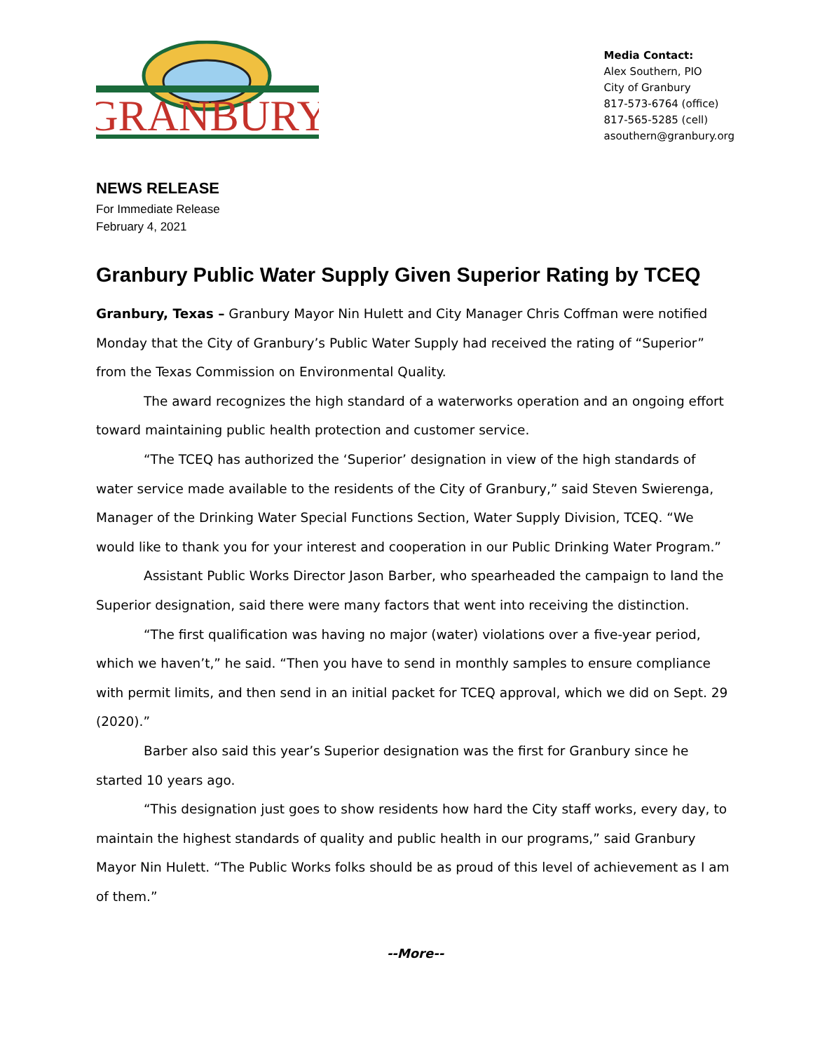GRANBURY
Media Contact:
Alex Southern, PIO
City of Granbury
817-573-6764 (office)
817-565-5285 (cell)
asouthern@granbury.org
NEWS RELEASE
For Immediate Release
February 4, 2021
Granbury Public Water Supply Given Superior Rating by TCEQ
Granbury, Texas – Granbury Mayor Nin Hulett and City Manager Chris Coffman were notified Monday that the City of Granbury’s Public Water Supply had received the rating of “Superior” from the Texas Commission on Environmental Quality.
The award recognizes the high standard of a waterworks operation and an ongoing effort toward maintaining public health protection and customer service.
“The TCEQ has authorized the ‘Superior’ designation in view of the high standards of water service made available to the residents of the City of Granbury,” said Steven Swierenga, Manager of the Drinking Water Special Functions Section, Water Supply Division, TCEQ. “We would like to thank you for your interest and cooperation in our Public Drinking Water Program.”
Assistant Public Works Director Jason Barber, who spearheaded the campaign to land the Superior designation, said there were many factors that went into receiving the distinction.
“The first qualification was having no major (water) violations over a five-year period, which we haven’t,” he said. “Then you have to send in monthly samples to ensure compliance with permit limits, and then send in an initial packet for TCEQ approval, which we did on Sept. 29 (2020).”
Barber also said this year’s Superior designation was the first for Granbury since he started 10 years ago.
“This designation just goes to show residents how hard the City staff works, every day, to maintain the highest standards of quality and public health in our programs,” said Granbury Mayor Nin Hulett. “The Public Works folks should be as proud of this level of achievement as I am of them.”
--More--